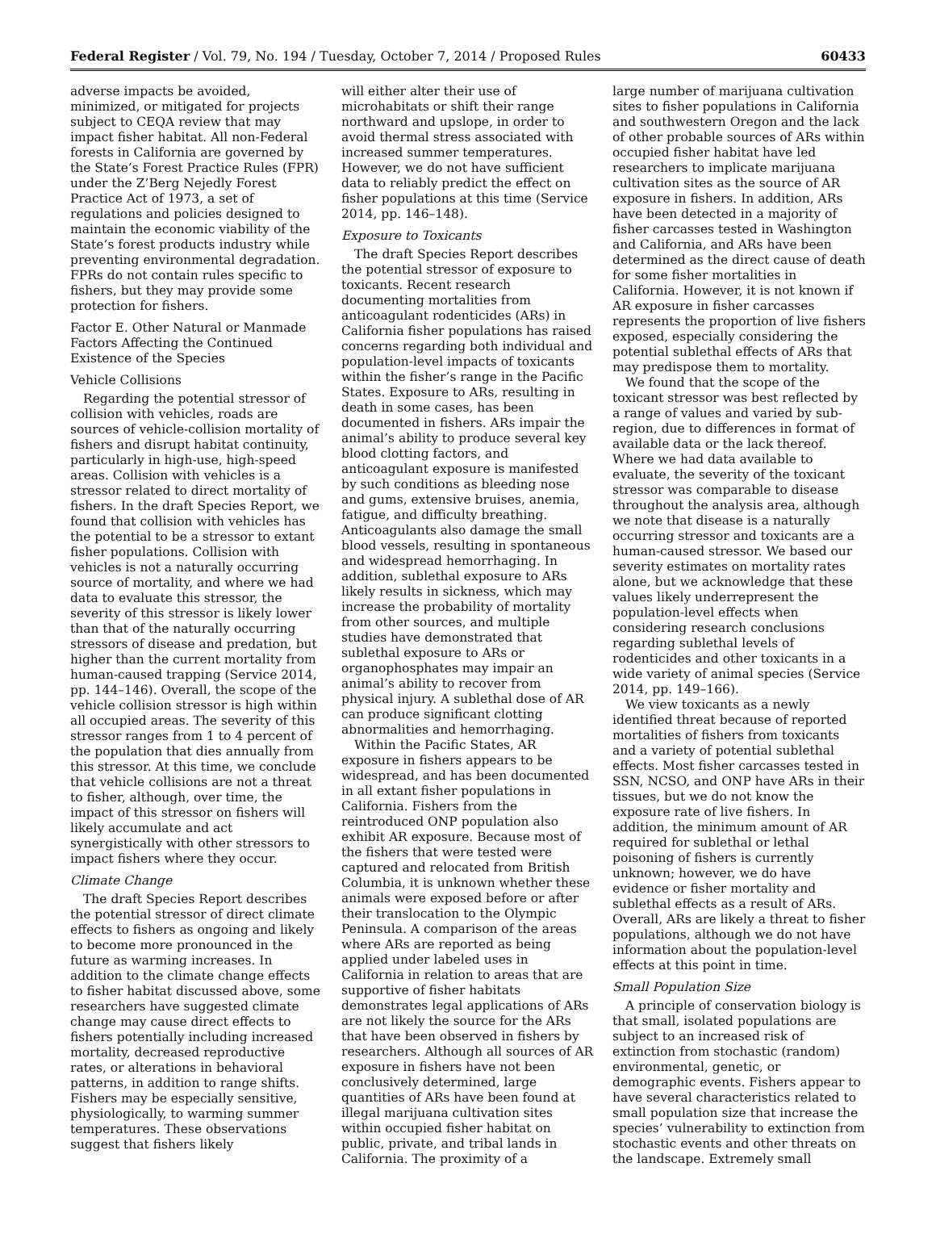Federal Register / Vol. 79, No. 194 / Tuesday, October 7, 2014 / Proposed Rules 60433
adverse impacts be avoided, minimized, or mitigated for projects subject to CEQA review that may impact fisher habitat. All non-Federal forests in California are governed by the State’s Forest Practice Rules (FPR) under the Z’Berg Nejedly Forest Practice Act of 1973, a set of regulations and policies designed to maintain the economic viability of the State’s forest products industry while preventing environmental degradation. FPRs do not contain rules specific to fishers, but they may provide some protection for fishers.
Factor E. Other Natural or Manmade Factors Affecting the Continued Existence of the Species
Vehicle Collisions
Regarding the potential stressor of collision with vehicles, roads are sources of vehicle-collision mortality of fishers and disrupt habitat continuity, particularly in high-use, high-speed areas. Collision with vehicles is a stressor related to direct mortality of fishers. In the draft Species Report, we found that collision with vehicles has the potential to be a stressor to extant fisher populations. Collision with vehicles is not a naturally occurring source of mortality, and where we had data to evaluate this stressor, the severity of this stressor is likely lower than that of the naturally occurring stressors of disease and predation, but higher than the current mortality from human-caused trapping (Service 2014, pp. 144–146). Overall, the scope of the vehicle collision stressor is high within all occupied areas. The severity of this stressor ranges from 1 to 4 percent of the population that dies annually from this stressor. At this time, we conclude that vehicle collisions are not a threat to fisher, although, over time, the impact of this stressor on fishers will likely accumulate and act synergistically with other stressors to impact fishers where they occur.
Climate Change
The draft Species Report describes the potential stressor of direct climate effects to fishers as ongoing and likely to become more pronounced in the future as warming increases. In addition to the climate change effects to fisher habitat discussed above, some researchers have suggested climate change may cause direct effects to fishers potentially including increased mortality, decreased reproductive rates, or alterations in behavioral patterns, in addition to range shifts. Fishers may be especially sensitive, physiologically, to warming summer temperatures. These observations suggest that fishers likely
will either alter their use of microhabitats or shift their range northward and upslope, in order to avoid thermal stress associated with increased summer temperatures. However, we do not have sufficient data to reliably predict the effect on fisher populations at this time (Service 2014, pp. 146–148).
Exposure to Toxicants
The draft Species Report describes the potential stressor of exposure to toxicants. Recent research documenting mortalities from anticoagulant rodenticides (ARs) in California fisher populations has raised concerns regarding both individual and population-level impacts of toxicants within the fisher’s range in the Pacific States. Exposure to ARs, resulting in death in some cases, has been documented in fishers. ARs impair the animal’s ability to produce several key blood clotting factors, and anticoagulant exposure is manifested by such conditions as bleeding nose and gums, extensive bruises, anemia, fatigue, and difficulty breathing. Anticoagulants also damage the small blood vessels, resulting in spontaneous and widespread hemorrhaging. In addition, sublethal exposure to ARs likely results in sickness, which may increase the probability of mortality from other sources, and multiple studies have demonstrated that sublethal exposure to ARs or organophosphates may impair an animal’s ability to recover from physical injury. A sublethal dose of AR can produce significant clotting abnormalities and hemorrhaging.
Within the Pacific States, AR exposure in fishers appears to be widespread, and has been documented in all extant fisher populations in California. Fishers from the reintroduced ONP population also exhibit AR exposure. Because most of the fishers that were tested were captured and relocated from British Columbia, it is unknown whether these animals were exposed before or after their translocation to the Olympic Peninsula. A comparison of the areas where ARs are reported as being applied under labeled uses in California in relation to areas that are supportive of fisher habitats demonstrates legal applications of ARs are not likely the source for the ARs that have been observed in fishers by researchers. Although all sources of AR exposure in fishers have not been conclusively determined, large quantities of ARs have been found at illegal marijuana cultivation sites within occupied fisher habitat on public, private, and tribal lands in California. The proximity of a
large number of marijuana cultivation sites to fisher populations in California and southwestern Oregon and the lack of other probable sources of ARs within occupied fisher habitat have led researchers to implicate marijuana cultivation sites as the source of AR exposure in fishers. In addition, ARs have been detected in a majority of fisher carcasses tested in Washington and California, and ARs have been determined as the direct cause of death for some fisher mortalities in California. However, it is not known if AR exposure in fisher carcasses represents the proportion of live fishers exposed, especially considering the potential sublethal effects of ARs that may predispose them to mortality.
We found that the scope of the toxicant stressor was best reflected by a range of values and varied by sub-region, due to differences in format of available data or the lack thereof. Where we had data available to evaluate, the severity of the toxicant stressor was comparable to disease throughout the analysis area, although we note that disease is a naturally occurring stressor and toxicants are a human-caused stressor. We based our severity estimates on mortality rates alone, but we acknowledge that these values likely underrepresent the population-level effects when considering research conclusions regarding sublethal levels of rodenticides and other toxicants in a wide variety of animal species (Service 2014, pp. 149–166).
We view toxicants as a newly identified threat because of reported mortalities of fishers from toxicants and a variety of potential sublethal effects. Most fisher carcasses tested in SSN, NCSO, and ONP have ARs in their tissues, but we do not know the exposure rate of live fishers. In addition, the minimum amount of AR required for sublethal or lethal poisoning of fishers is currently unknown; however, we do have evidence or fisher mortality and sublethal effects as a result of ARs. Overall, ARs are likely a threat to fisher populations, although we do not have information about the population-level effects at this point in time.
Small Population Size
A principle of conservation biology is that small, isolated populations are subject to an increased risk of extinction from stochastic (random) environmental, genetic, or demographic events. Fishers appear to have several characteristics related to small population size that increase the species’ vulnerability to extinction from stochastic events and other threats on the landscape. Extremely small